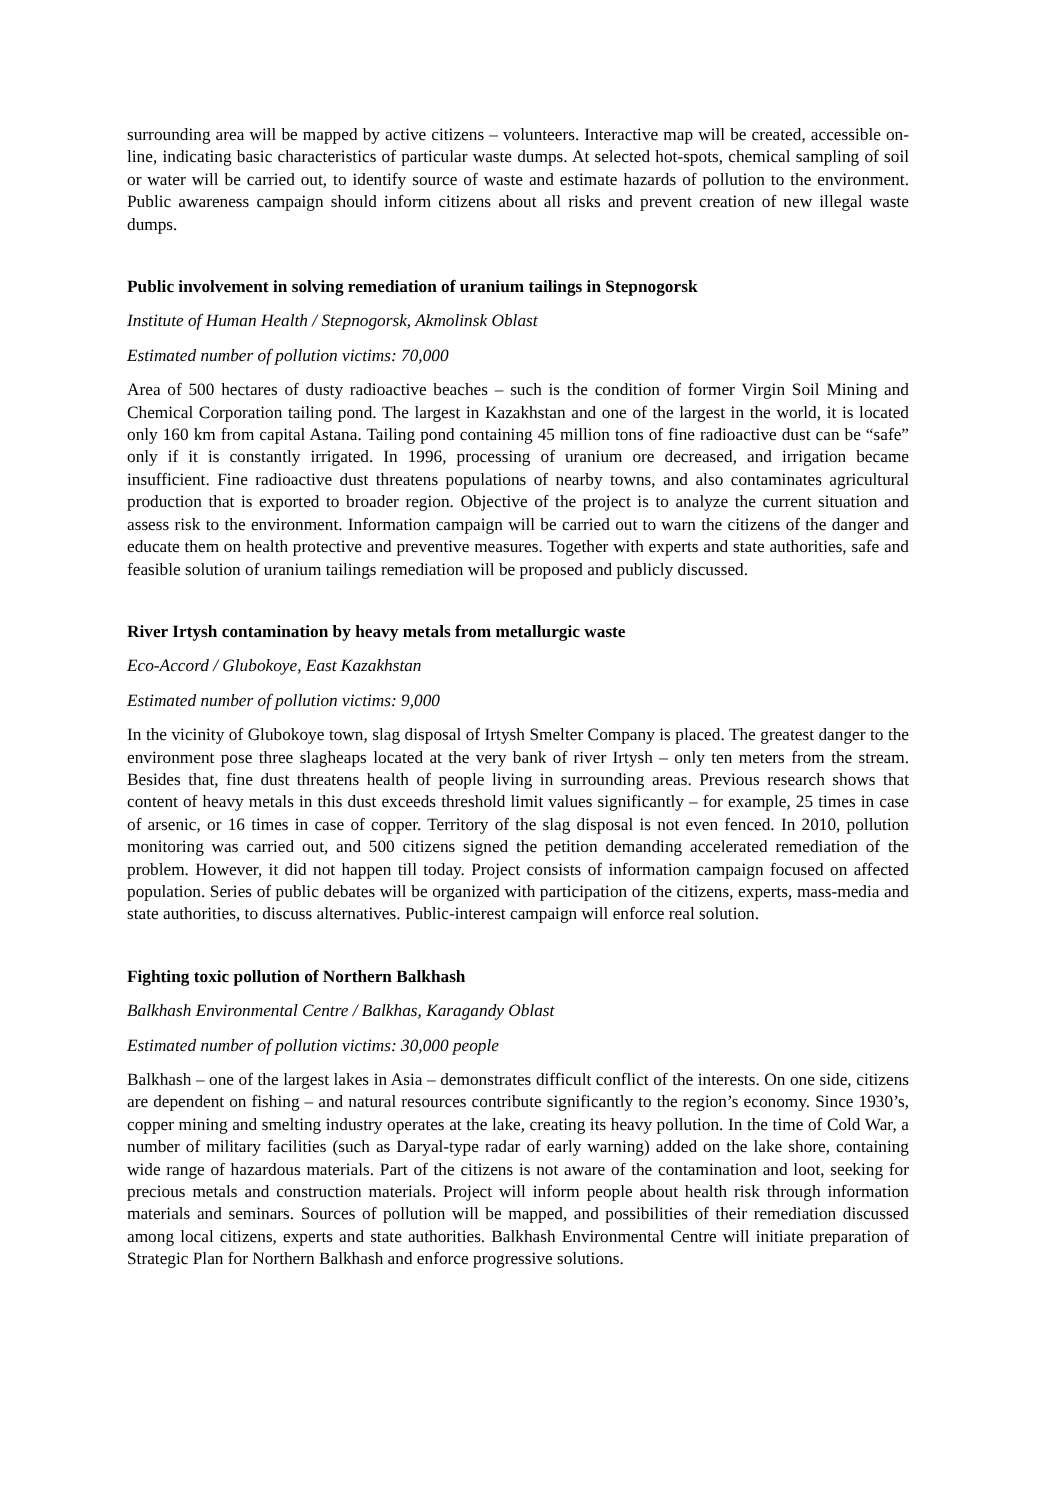surrounding area will be mapped by active citizens – volunteers. Interactive map will be created, accessible on-line, indicating basic characteristics of particular waste dumps. At selected hot-spots, chemical sampling of soil or water will be carried out, to identify source of waste and estimate hazards of pollution to the environment. Public awareness campaign should inform citizens about all risks and prevent creation of new illegal waste dumps.
Public involvement in solving remediation of uranium tailings in Stepnogorsk
Institute of Human Health / Stepnogorsk, Akmolinsk Oblast
Estimated number of pollution victims: 70,000
Area of 500 hectares of dusty radioactive beaches – such is the condition of former Virgin Soil Mining and Chemical Corporation tailing pond. The largest in Kazakhstan and one of the largest in the world, it is located only 160 km from capital Astana. Tailing pond containing 45 million tons of fine radioactive dust can be “safe” only if it is constantly irrigated. In 1996, processing of uranium ore decreased, and irrigation became insufficient. Fine radioactive dust threatens populations of nearby towns, and also contaminates agricultural production that is exported to broader region. Objective of the project is to analyze the current situation and assess risk to the environment. Information campaign will be carried out to warn the citizens of the danger and educate them on health protective and preventive measures. Together with experts and state authorities, safe and feasible solution of uranium tailings remediation will be proposed and publicly discussed.
River Irtysh contamination by heavy metals from metallurgic waste
Eco-Accord / Glubokoye, East Kazakhstan
Estimated number of pollution victims: 9,000
In the vicinity of Glubokoye town, slag disposal of Irtysh Smelter Company is placed. The greatest danger to the environment pose three slagheaps located at the very bank of river Irtysh – only ten meters from the stream. Besides that, fine dust threatens health of people living in surrounding areas. Previous research shows that content of heavy metals in this dust exceeds threshold limit values significantly – for example, 25 times in case of arsenic, or 16 times in case of copper. Territory of the slag disposal is not even fenced. In 2010, pollution monitoring was carried out, and 500 citizens signed the petition demanding accelerated remediation of the problem. However, it did not happen till today. Project consists of information campaign focused on affected population. Series of public debates will be organized with participation of the citizens, experts, mass-media and state authorities, to discuss alternatives. Public-interest campaign will enforce real solution.
Fighting toxic pollution of Northern Balkhash
Balkhash Environmental Centre / Balkhas, Karagandy Oblast
Estimated number of pollution victims: 30,000 people
Balkhash – one of the largest lakes in Asia – demonstrates difficult conflict of the interests. On one side, citizens are dependent on fishing – and natural resources contribute significantly to the region’s economy. Since 1930’s, copper mining and smelting industry operates at the lake, creating its heavy pollution. In the time of Cold War, a number of military facilities (such as Daryal-type radar of early warning) added on the lake shore, containing wide range of hazardous materials. Part of the citizens is not aware of the contamination and loot, seeking for precious metals and construction materials. Project will inform people about health risk through information materials and seminars. Sources of pollution will be mapped, and possibilities of their remediation discussed among local citizens, experts and state authorities. Balkhash Environmental Centre will initiate preparation of Strategic Plan for Northern Balkhash and enforce progressive solutions.